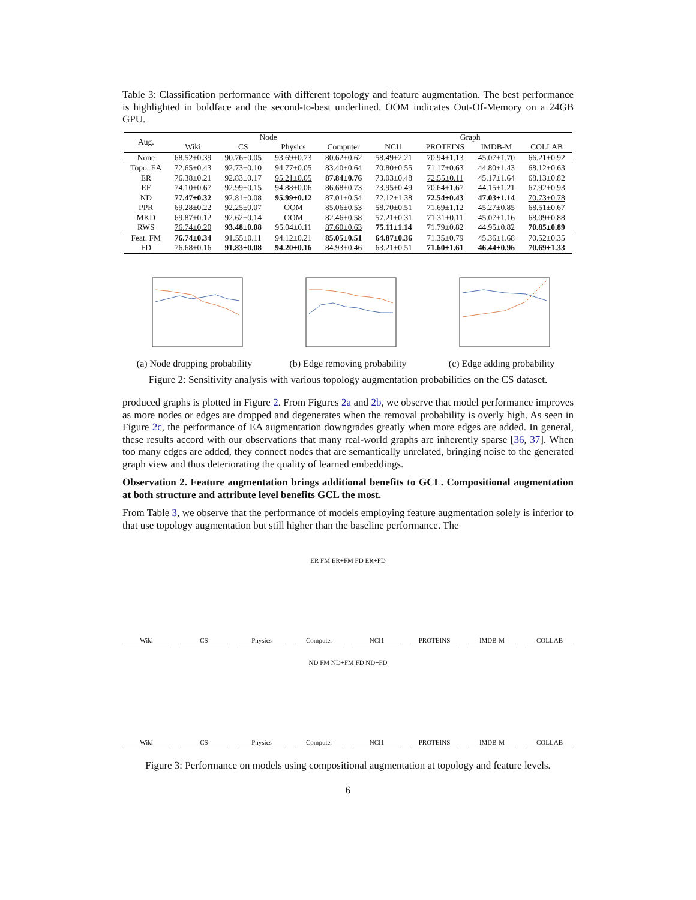Table 3: Classification performance with different topology and feature augmentation. The best performance is highlighted in boldface and the second-to-best underlined. OOM indicates Out-Of-Memory on a 24GB GPU.
| Aug. | Node | | | | Graph | | | |
| --- | --- | --- | --- | --- | --- | --- | --- | --- |
| | Wiki | CS | Physics | Computer | NCI1 | PROTEINS | IMDB-M | COLLAB |
| None | 68.52±0.39 | 90.76±0.05 | 93.69±0.73 | 80.62±0.62 | 58.49±2.21 | 70.94±1.13 | 45.07±1.70 | 66.21±0.92 |
| Topo. EA | 72.65±0.43 | 92.73±0.10 | 94.77±0.05 | 83.40±0.64 | 70.80±0.55 | 71.17±0.63 | 44.80±1.43 | 68.12±0.63 |
| ER | 76.38±0.21 | 92.83±0.17 | 95.21±0.05 | 87.84±0.76 | 73.03±0.48 | 72.55±0.11 | 45.17±1.64 | 68.13±0.82 |
| EF | 74.10±0.67 | 92.99±0.15 | 94.88±0.06 | 86.68±0.73 | 73.95±0.49 | 70.64±1.67 | 44.15±1.21 | 67.92±0.93 |
| ND | 77.47±0.32 | 92.81±0.08 | 95.99±0.12 | 87.01±0.54 | 72.12±1.38 | 72.54±0.43 | 47.03±1.14 | 70.73±0.78 |
| PPR | 69.28±0.22 | 92.25±0.07 | OOM | 85.06±0.53 | 58.70±0.51 | 71.69±1.12 | 45.27±0.85 | 68.51±0.67 |
| MKD | 69.87±0.12 | 92.62±0.14 | OOM | 82.46±0.58 | 57.21±0.31 | 71.31±0.11 | 45.07±1.16 | 68.09±0.88 |
| RWS | 76.74±0.20 | 93.48±0.08 | 95.04±0.11 | 87.60±0.63 | 75.11±1.14 | 71.79±0.82 | 44.95±0.82 | 70.85±0.89 |
| Feat. FM | 76.74±0.34 | 91.55±0.11 | 94.12±0.21 | 85.05±0.51 | 64.87±0.36 | 71.35±0.79 | 45.36±1.68 | 70.52±0.35 |
| FD | 76.68±0.16 | 91.83±0.08 | 94.20±0.16 | 84.93±0.46 | 63.21±0.51 | 71.60±1.61 | 46.44±0.96 | 70.69±1.33 |
(a) Node dropping probability
(b) Edge removing probability
(c) Edge adding probability
Figure 2: Sensitivity analysis with various topology augmentation probabilities on the CS dataset.
produced graphs is plotted in Figure 2. From Figures 2a and 2b, we observe that model performance improves as more nodes or edges are dropped and degenerates when the removal probability is overly high. As seen in Figure 2c, the performance of EA augmentation downgrades greatly when more edges are added. In general, these results accord with our observations that many real-world graphs are inherently sparse [36, 37]. When too many edges are added, they connect nodes that are semantically unrelated, bringing noise to the generated graph view and thus deteriorating the quality of learned embeddings.
Observation 2. Feature augmentation brings additional benefits to GCL. Compositional augmentation at both structure and attribute level benefits GCL the most.
From Table 3, we observe that the performance of models employing feature augmentation solely is inferior to that use topology augmentation but still higher than the baseline performance. The
ER FM ER+FM FD ER+FD
Wiki CS Physics Computer NCI1 PROTEINS IMDB-M COLLAB
ND FM ND+FM FD ND+FD
Wiki CS Physics Computer NCI1 PROTEINS IMDB-M COLLAB
Figure 3: Performance on models using compositional augmentation at topology and feature levels.
6